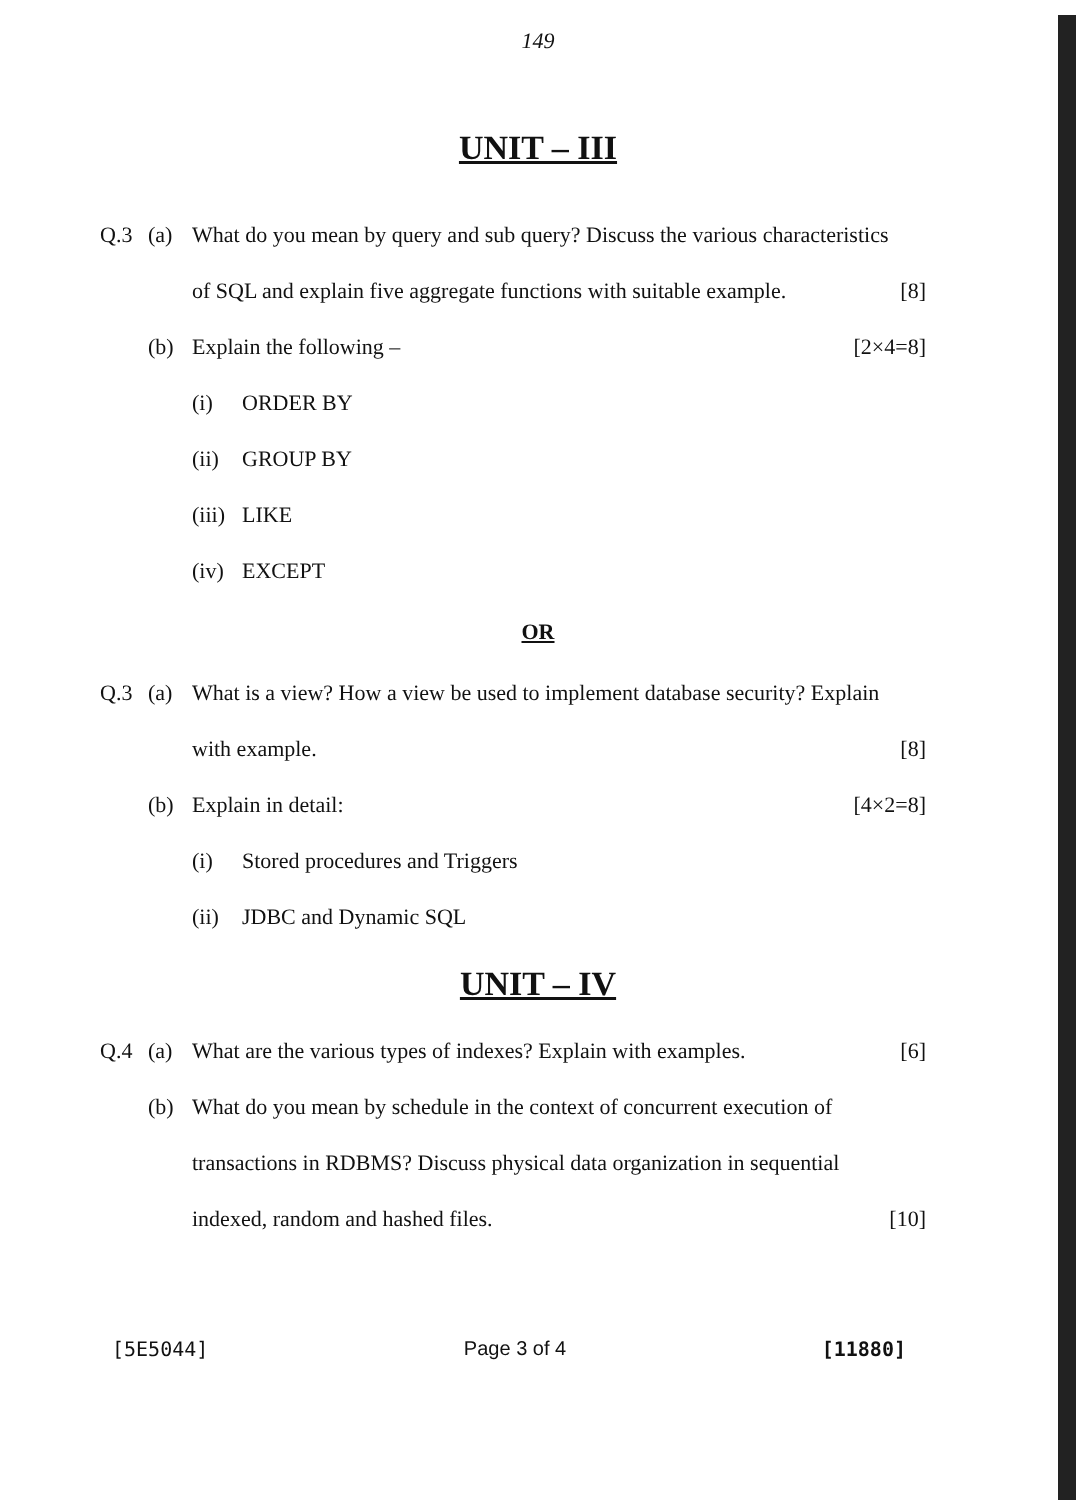149
UNIT – III
Q.3 (a) What do you mean by query and sub query? Discuss the various characteristics
of SQL and explain five aggregate functions with suitable example. [8]
(b) Explain the following – [2×4=8]
(i) ORDER BY
(ii) GROUP BY
(iii) LIKE
(iv) EXCEPT
OR
Q.3 (a) What is a view? How a view be used to implement database security? Explain
with example. [8]
(b) Explain in detail: [4×2=8]
(i) Stored procedures and Triggers
(ii) JDBC and Dynamic SQL
UNIT – IV
Q.4 (a) What are the various types of indexes? Explain with examples. [6]
(b) What do you mean by schedule in the context of concurrent execution of
transactions in RDBMS? Discuss physical data organization in sequential
indexed, random and hashed files. [10]
[5E5044] Page 3 of 4 [11880]